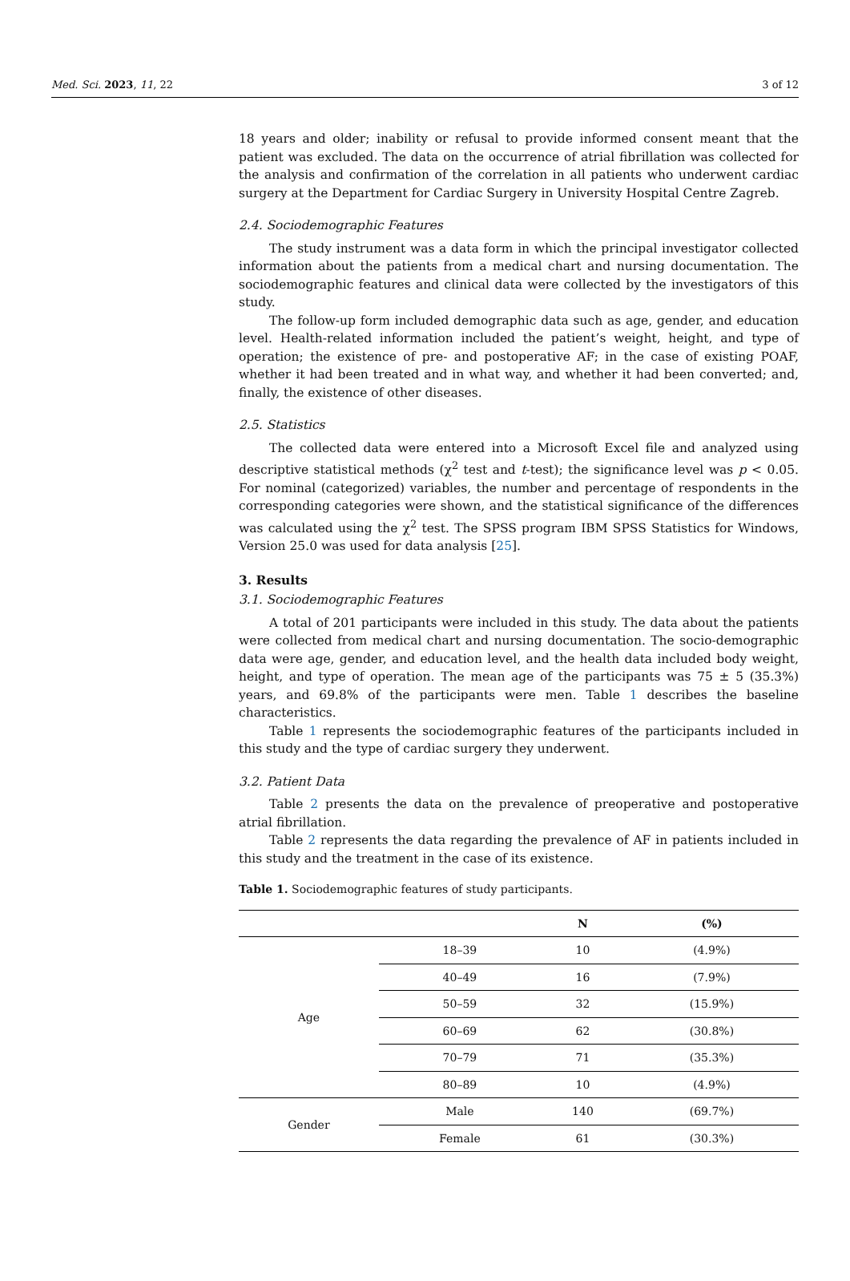Med. Sci. 2023, 11, 22 3 of 12
18 years and older; inability or refusal to provide informed consent meant that the patient was excluded. The data on the occurrence of atrial fibrillation was collected for the analysis and confirmation of the correlation in all patients who underwent cardiac surgery at the Department for Cardiac Surgery in University Hospital Centre Zagreb.
2.4. Sociodemographic Features
The study instrument was a data form in which the principal investigator collected information about the patients from a medical chart and nursing documentation. The sociodemographic features and clinical data were collected by the investigators of this study.
The follow-up form included demographic data such as age, gender, and education level. Health-related information included the patient’s weight, height, and type of operation; the existence of pre- and postoperative AF; in the case of existing POAF, whether it had been treated and in what way, and whether it had been converted; and, finally, the existence of other diseases.
2.5. Statistics
The collected data were entered into a Microsoft Excel file and analyzed using descriptive statistical methods (χ<sup>2</sup> test and t-test); the significance level was p < 0.05. For nominal (categorized) variables, the number and percentage of respondents in the corresponding categories were shown, and the statistical significance of the differences was calculated using the χ<sup>2</sup> test. The SPSS program IBM SPSS Statistics for Windows, Version 25.0 was used for data analysis [25].
3. Results
3.1. Sociodemographic Features
A total of 201 participants were included in this study. The data about the patients were collected from medical chart and nursing documentation. The socio-demographic data were age, gender, and education level, and the health data included body weight, height, and type of operation. The mean age of the participants was 75 ± 5 (35.3%) years, and 69.8% of the participants were men. Table 1 describes the baseline characteristics.
Table 1 represents the sociodemographic features of the participants included in this study and the type of cardiac surgery they underwent.
3.2. Patient Data
Table 2 presents the data on the prevalence of preoperative and postoperative atrial fibrillation.
Table 2 represents the data regarding the prevalence of AF in patients included in this study and the treatment in the case of its existence.
Table 1. Sociodemographic features of study participants.
| | | N | (%) |
| --- | --- | --- | --- |
| Age | 18–39 | 10 | (4.9%) |
| | 40–49 | 16 | (7.9%) |
| | 50–59 | 32 | (15.9%) |
| | 60–69 | 62 | (30.8%) |
| | 70–79 | 71 | (35.3%) |
| | 80–89 | 10 | (4.9%) |
| Gender | Male | 140 | (69.7%) |
| | Female | 61 | (30.3%) |